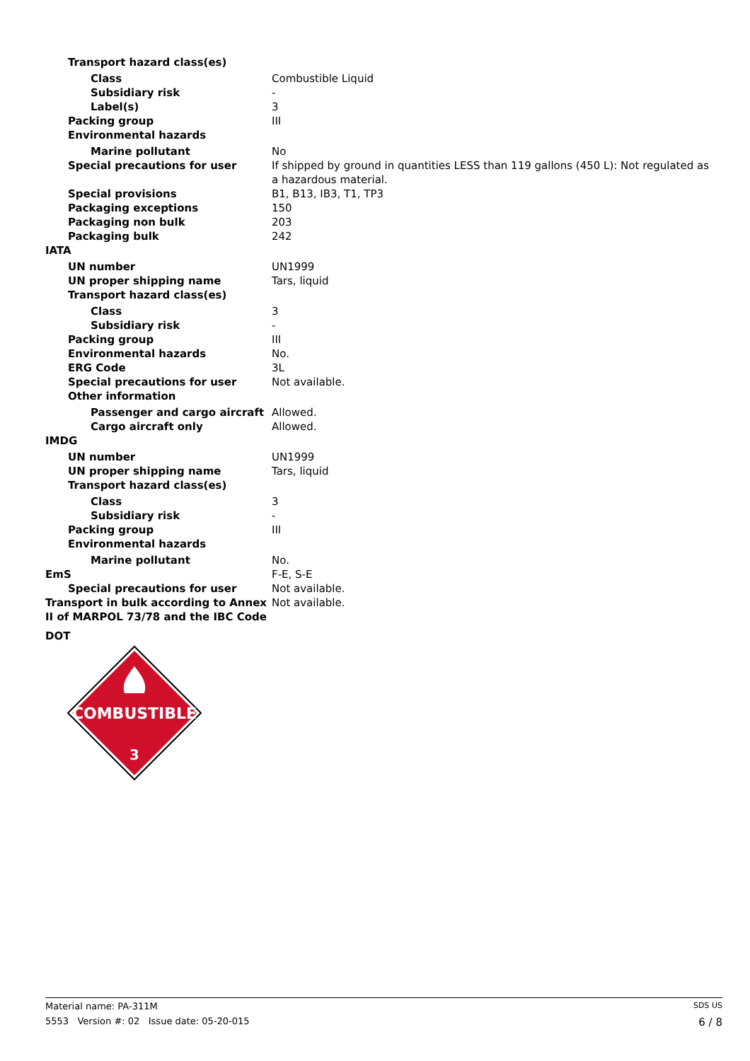| Transport hazard class(es) | |
| Class | Combustible Liquid |
| Subsidiary risk | - |
| Label(s) | 3 |
| Packing group | III |
| Environmental hazards | |
| Marine pollutant | No |
| Special precautions for user | If shipped by ground in quantities LESS than 119 gallons (450 L): Not regulated as a hazardous material. |
| Special provisions | B1, B13, IB3, T1, TP3 |
| Packaging exceptions | 150 |
| Packaging non bulk | 203 |
| Packaging bulk | 242 |
| IATA | |
| UN number | UN1999 |
| UN proper shipping name | Tars, liquid |
| Transport hazard class(es) | |
| Class | 3 |
| Subsidiary risk | - |
| Packing group | III |
| Environmental hazards | No. |
| ERG Code | 3L |
| Special precautions for user | Not available. |
| Other information | |
| Passenger and cargo aircraft | Allowed. |
| Cargo aircraft only | Allowed. |
| IMDG | |
| UN number | UN1999 |
| UN proper shipping name | Tars, liquid |
| Transport hazard class(es) | |
| Class | 3 |
| Subsidiary risk | - |
| Packing group | III |
| Environmental hazards | |
| Marine pollutant | No. |
| EmS | F-E, S-E |
| Special precautions for user | Not available. |
| Transport in bulk according to Annex II of MARPOL 73/78 and the IBC Code | Not available. |
DOT
COMBUSTIBLE
3
Material name: PA-311M SDS US
5553 Version #: 02 Issue date: 05-20-015 6 / 8